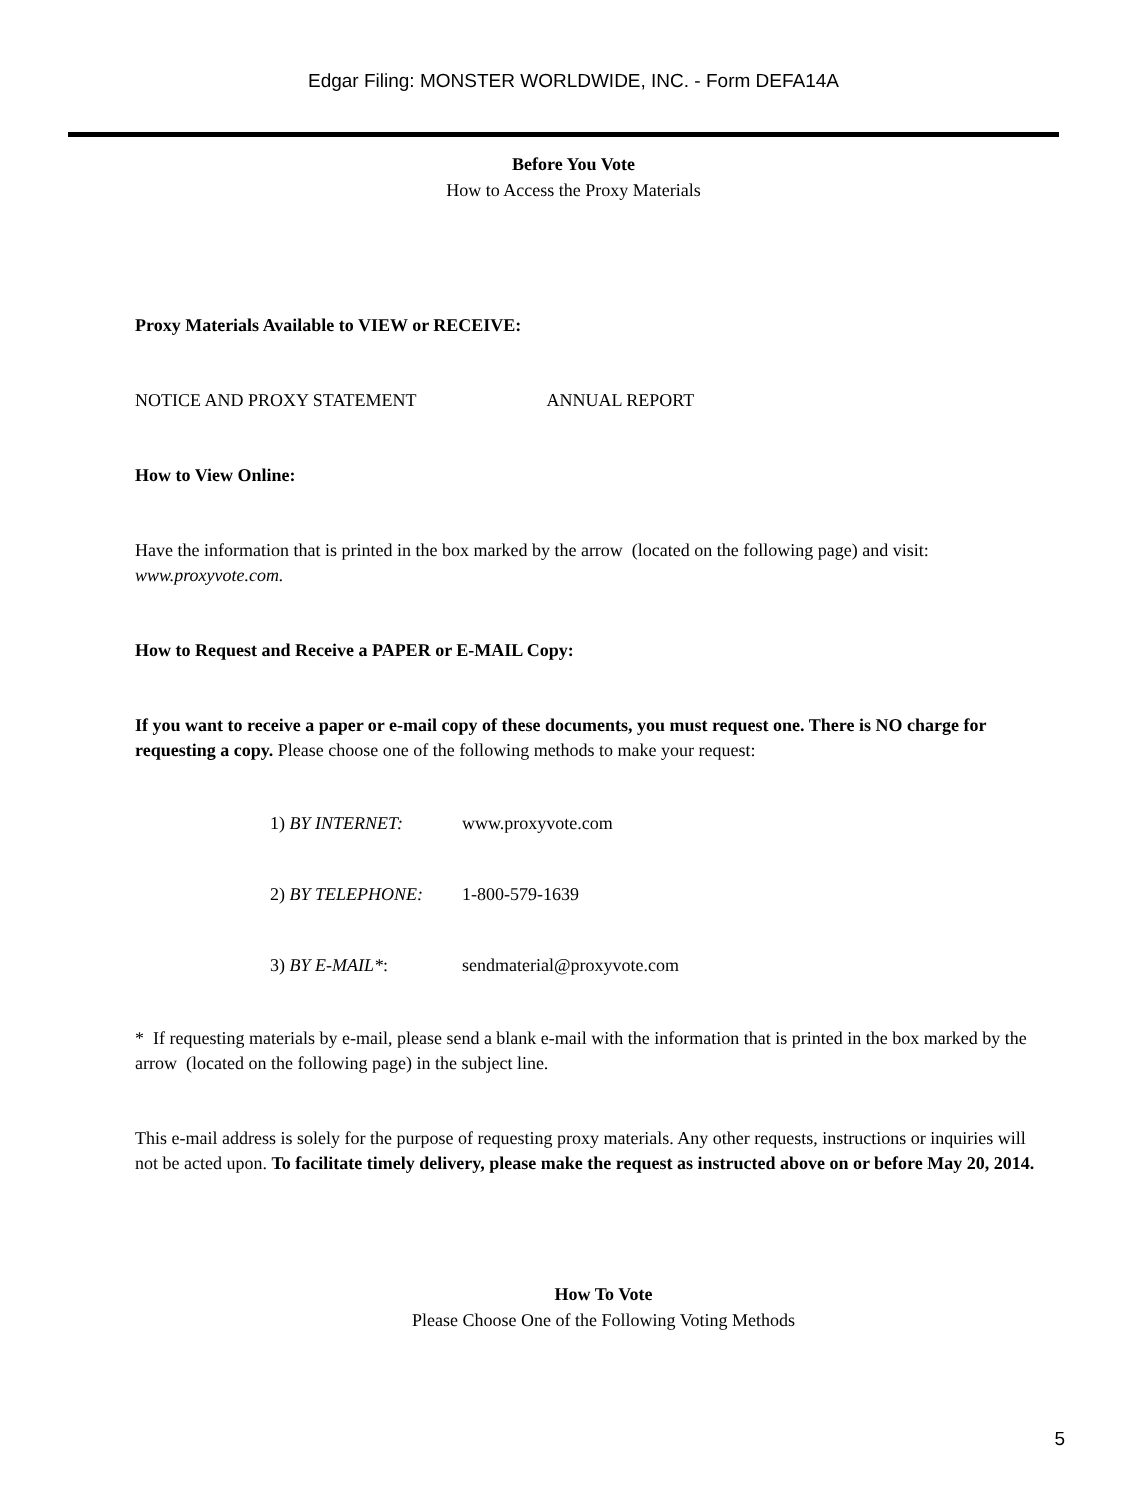Edgar Filing: MONSTER WORLDWIDE, INC. - Form DEFA14A
Before You Vote
How to Access the Proxy Materials
Proxy Materials Available to VIEW or RECEIVE:
NOTICE AND PROXY STATEMENT ANNUAL REPORT
How to View Online:
Have the information that is printed in the box marked by the arrow (located on the following page) and visit: www.proxyvote.com.
How to Request and Receive a PAPER or E-MAIL Copy:
If you want to receive a paper or e-mail copy of these documents, you must request one. There is NO charge for requesting a copy. Please choose one of the following methods to make your request:
1) BY INTERNET: www.proxyvote.com
2) BY TELEPHONE: 1-800-579-1639
3) BY E-MAIL*: sendmaterial@proxyvote.com
* If requesting materials by e-mail, please send a blank e-mail with the information that is printed in the box marked by the arrow (located on the following page) in the subject line.
This e-mail address is solely for the purpose of requesting proxy materials. Any other requests, instructions or inquiries will not be acted upon. To facilitate timely delivery, please make the request as instructed above on or before May 20, 2014.
How To Vote
Please Choose One of the Following Voting Methods
5